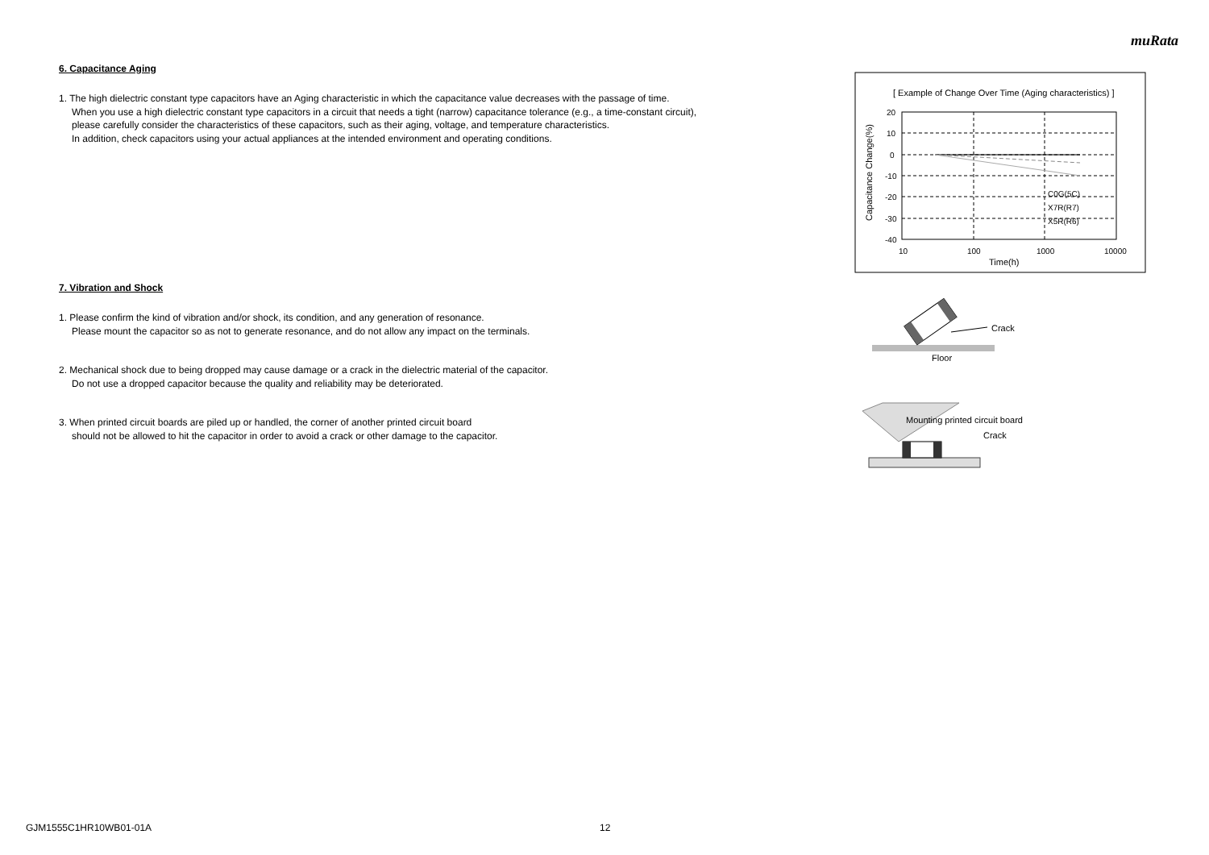muRata
6. Capacitance Aging
1. The high dielectric constant type capacitors have an Aging characteristic in which the capacitance value decreases with the passage of time.
When you use a high dielectric constant type capacitors in a circuit that needs a tight (narrow) capacitance tolerance (e.g., a time-constant circuit),
please carefully consider the characteristics of these capacitors, such as their aging, voltage, and temperature characteristics.
In addition, check capacitors using your actual appliances at the intended environment and operating conditions.
7. Vibration and Shock
1. Please confirm the kind of vibration and/or shock, its condition, and any generation of resonance.
Please mount the capacitor so as not to generate resonance, and do not allow any impact on the terminals.
2. Mechanical shock due to being dropped may cause damage or a crack in the dielectric material of the capacitor.
Do not use a dropped capacitor because the quality and reliability may be deteriorated.
3. When printed circuit boards are piled up or handled, the corner of another printed circuit board
should not be allowed to hit the capacitor in order to avoid a crack or other damage to the capacitor.
[ Example of Change Over Time (Aging characteristics) ]
20
10
0
-10
-20
-30
-40
10
100
1000
10000
Time(h)
C0G(5C)
X7R(R7)
X5R(R6)
Capacitance Change(%)
Crack
Floor
Mounting printed circuit board
Crack
GJM1555C1HR10WB01-01A 12